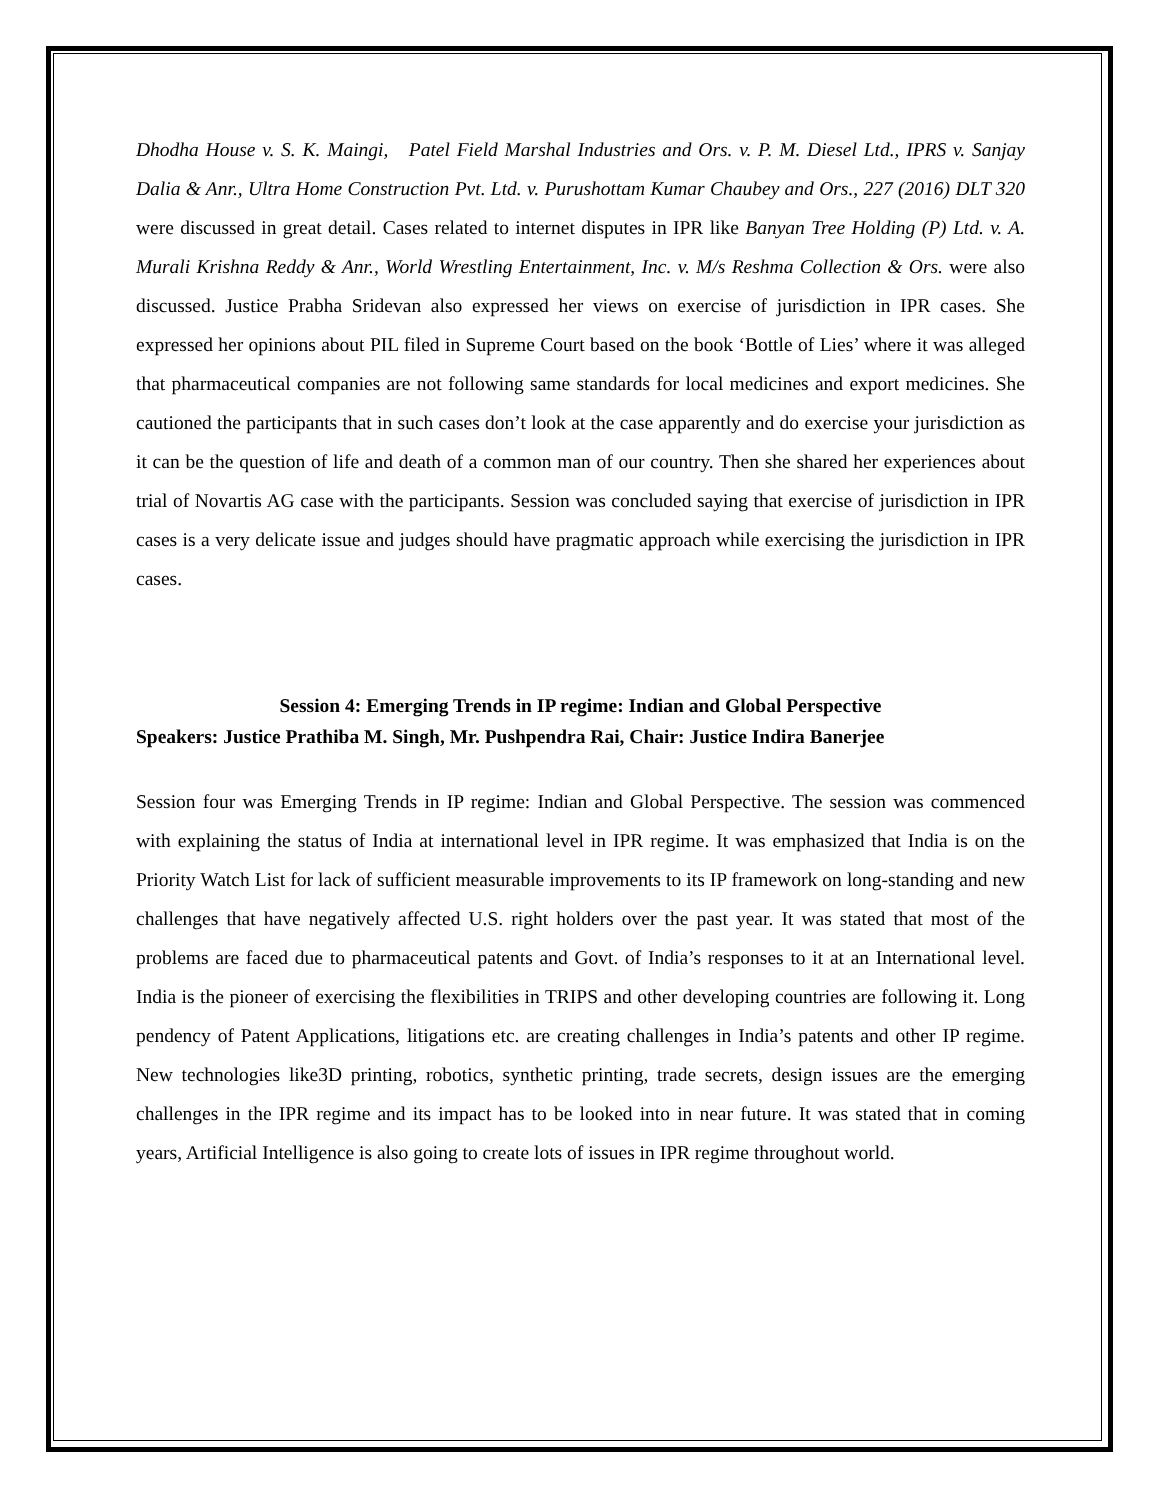Dhodha House v. S. K. Maingi, Patel Field Marshal Industries and Ors. v. P. M. Diesel Ltd., IPRS v. Sanjay Dalia & Anr., Ultra Home Construction Pvt. Ltd. v. Purushottam Kumar Chaubey and Ors., 227 (2016) DLT 320 were discussed in great detail. Cases related to internet disputes in IPR like Banyan Tree Holding (P) Ltd. v. A. Murali Krishna Reddy & Anr., World Wrestling Entertainment, Inc. v. M/s Reshma Collection & Ors. were also discussed. Justice Prabha Sridevan also expressed her views on exercise of jurisdiction in IPR cases. She expressed her opinions about PIL filed in Supreme Court based on the book ‘Bottle of Lies’ where it was alleged that pharmaceutical companies are not following same standards for local medicines and export medicines. She cautioned the participants that in such cases don’t look at the case apparently and do exercise your jurisdiction as it can be the question of life and death of a common man of our country. Then she shared her experiences about trial of Novartis AG case with the participants. Session was concluded saying that exercise of jurisdiction in IPR cases is a very delicate issue and judges should have pragmatic approach while exercising the jurisdiction in IPR cases.
Session 4: Emerging Trends in IP regime: Indian and Global Perspective
Speakers: Justice Prathiba M. Singh, Mr. Pushpendra Rai, Chair: Justice Indira Banerjee
Session four was Emerging Trends in IP regime: Indian and Global Perspective. The session was commenced with explaining the status of India at international level in IPR regime. It was emphasized that India is on the Priority Watch List for lack of sufficient measurable improvements to its IP framework on long-standing and new challenges that have negatively affected U.S. right holders over the past year. It was stated that most of the problems are faced due to pharmaceutical patents and Govt. of India’s responses to it at an International level. India is the pioneer of exercising the flexibilities in TRIPS and other developing countries are following it. Long pendency of Patent Applications, litigations etc. are creating challenges in India’s patents and other IP regime. New technologies like3D printing, robotics, synthetic printing, trade secrets, design issues are the emerging challenges in the IPR regime and its impact has to be looked into in near future. It was stated that in coming years, Artificial Intelligence is also going to create lots of issues in IPR regime throughout world.